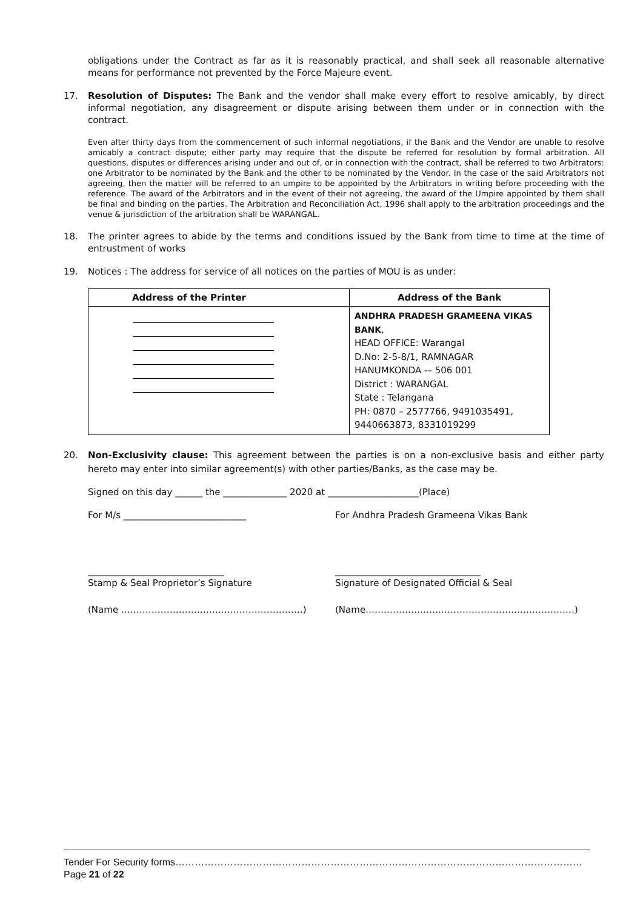obligations under the Contract as far as it is reasonably practical, and shall seek all reasonable alternative means for performance not prevented by the Force Majeure event.
17. Resolution of Disputes: The Bank and the vendor shall make every effort to resolve amicably, by direct informal negotiation, any disagreement or dispute arising between them under or in connection with the contract.
Even after thirty days from the commencement of such informal negotiations, if the Bank and the Vendor are unable to resolve amicably a contract dispute; either party may require that the dispute be referred for resolution by formal arbitration. All questions, disputes or differences arising under and out of, or in connection with the contract, shall be referred to two Arbitrators: one Arbitrator to be nominated by the Bank and the other to be nominated by the Vendor. In the case of the said Arbitrators not agreeing, then the matter will be referred to an umpire to be appointed by the Arbitrators in writing before proceeding with the reference. The award of the Arbitrators and in the event of their not agreeing, the award of the Umpire appointed by them shall be final and binding on the parties. The Arbitration and Reconciliation Act, 1996 shall apply to the arbitration proceedings and the venue & jurisdiction of the arbitration shall be WARANGAL.
18. The printer agrees to abide by the terms and conditions issued by the Bank from time to time at the time of entrustment of works
19. Notices : The address for service of all notices on the parties of MOU is as under:
| Address of the Printer | Address of the Bank |
| --- | --- |
| | ANDHRA PRADESH GRAMEENA VIKAS BANK , HEAD OFFICE: Warangal D.No: 2-5-8/1, RAMNAGAR HANUMKONDA -– 506 001 District : WARANGAL State : Telangana PH: 0870 – 2577766, 9491035491, 9440663873, 8331019299 |
20. Non-Exclusivity clause: This agreement between the parties is on a non-exclusive basis and either party hereto may enter into similar agreement(s) with other parties/Banks, as the case may be.
Signed on this day ______ the ______________ 2020 at ____________________(Place)
For M/s ___________________________ For Andhra Pradesh Grameena Vikas Bank
______________________________
Stamp & Seal Proprietor’s Signature
________________________________
Signature of Designated Official & Seal
(Name ……………………………………………………) (Name……………………………………………………………)
Tender For Security forms………………………………………………………………………………………………………………Page 21 of 22